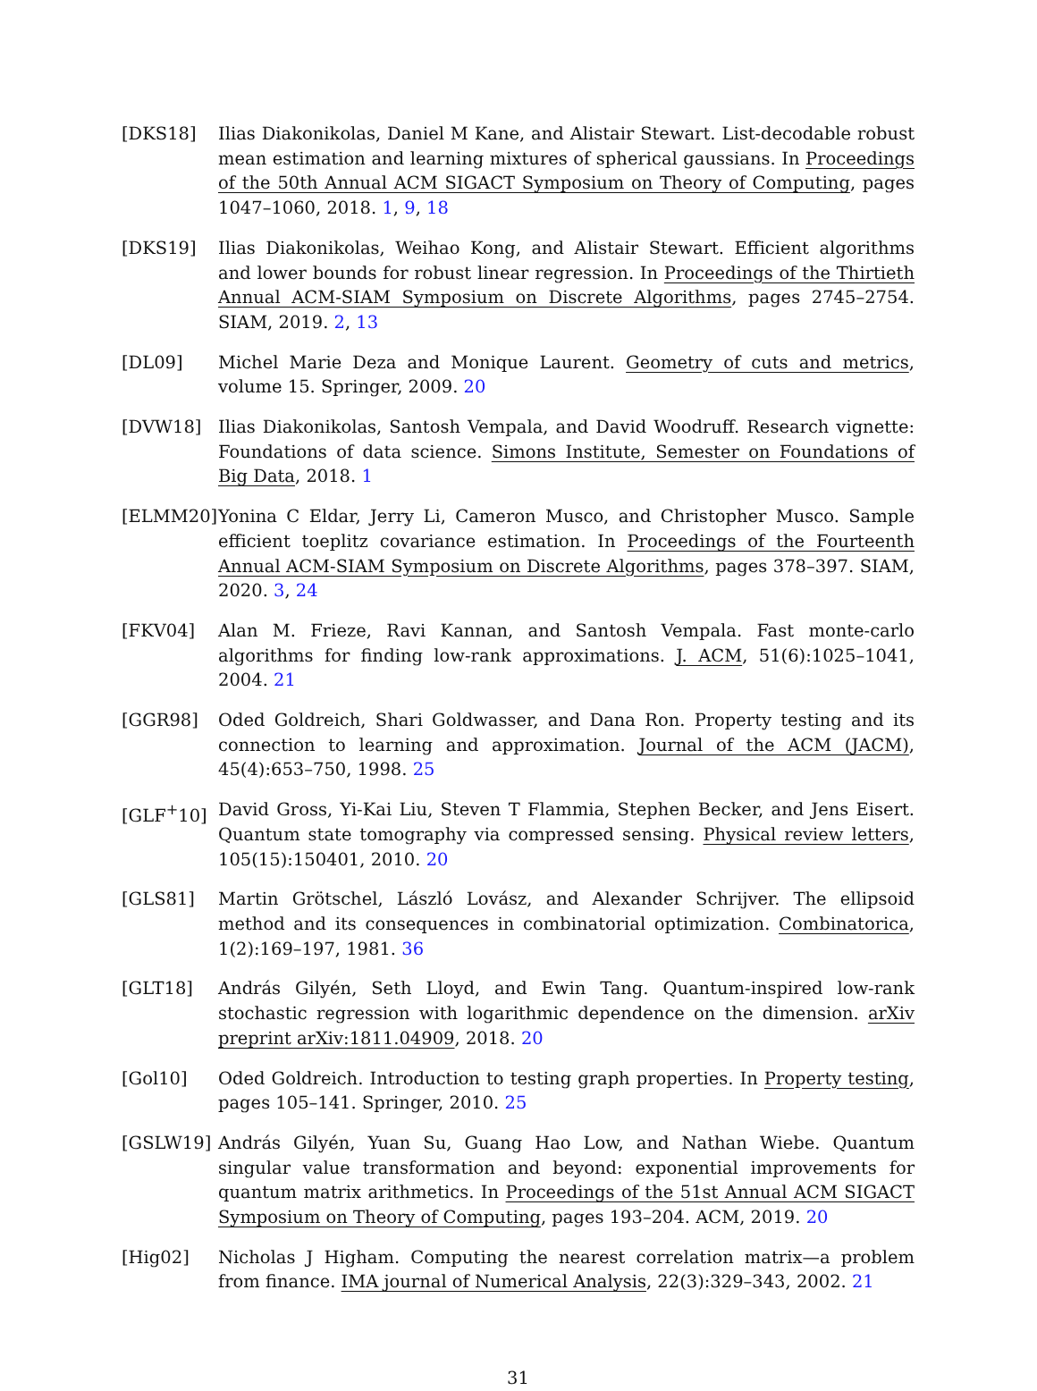[DKS18] Ilias Diakonikolas, Daniel M Kane, and Alistair Stewart. List-decodable robust mean estimation and learning mixtures of spherical gaussians. In Proceedings of the 50th Annual ACM SIGACT Symposium on Theory of Computing, pages 1047–1060, 2018. 1, 9, 18
[DKS19] Ilias Diakonikolas, Weihao Kong, and Alistair Stewart. Efficient algorithms and lower bounds for robust linear regression. In Proceedings of the Thirtieth Annual ACM-SIAM Symposium on Discrete Algorithms, pages 2745–2754. SIAM, 2019. 2, 13
[DL09] Michel Marie Deza and Monique Laurent. Geometry of cuts and metrics, volume 15. Springer, 2009. 20
[DVW18] Ilias Diakonikolas, Santosh Vempala, and David Woodruff. Research vignette: Foundations of data science. Simons Institute, Semester on Foundations of Big Data, 2018. 1
[ELMM20] Yonina C Eldar, Jerry Li, Cameron Musco, and Christopher Musco. Sample efficient toeplitz covariance estimation. In Proceedings of the Fourteenth Annual ACM-SIAM Symposium on Discrete Algorithms, pages 378–397. SIAM, 2020. 3, 24
[FKV04] Alan M. Frieze, Ravi Kannan, and Santosh Vempala. Fast monte-carlo algorithms for finding low-rank approximations. J. ACM, 51(6):1025–1041, 2004. 21
[GGR98] Oded Goldreich, Shari Goldwasser, and Dana Ron. Property testing and its connection to learning and approximation. Journal of the ACM (JACM), 45(4):653–750, 1998. 25
[GLF<sup>+</sup>10] David Gross, Yi-Kai Liu, Steven T Flammia, Stephen Becker, and Jens Eisert. Quantum state tomography via compressed sensing. Physical review letters, 105(15):150401, 2010. 20
[GLS81] Martin Grötschel, László Lovász, and Alexander Schrijver. The ellipsoid method and its consequences in combinatorial optimization. Combinatorica, 1(2):169–197, 1981. 36
[GLT18] András Gilyén, Seth Lloyd, and Ewin Tang. Quantum-inspired low-rank stochastic regression with logarithmic dependence on the dimension. arXiv preprint arXiv:1811.04909, 2018. 20
[Gol10] Oded Goldreich. Introduction to testing graph properties. In Property testing, pages 105–141. Springer, 2010. 25
[GSLW19] András Gilyén, Yuan Su, Guang Hao Low, and Nathan Wiebe. Quantum singular value transformation and beyond: exponential improvements for quantum matrix arithmetics. In Proceedings of the 51st Annual ACM SIGACT Symposium on Theory of Computing, pages 193–204. ACM, 2019. 20
[Hig02] Nicholas J Higham. Computing the nearest correlation matrix—a problem from finance. IMA journal of Numerical Analysis, 22(3):329–343, 2002. 21
31